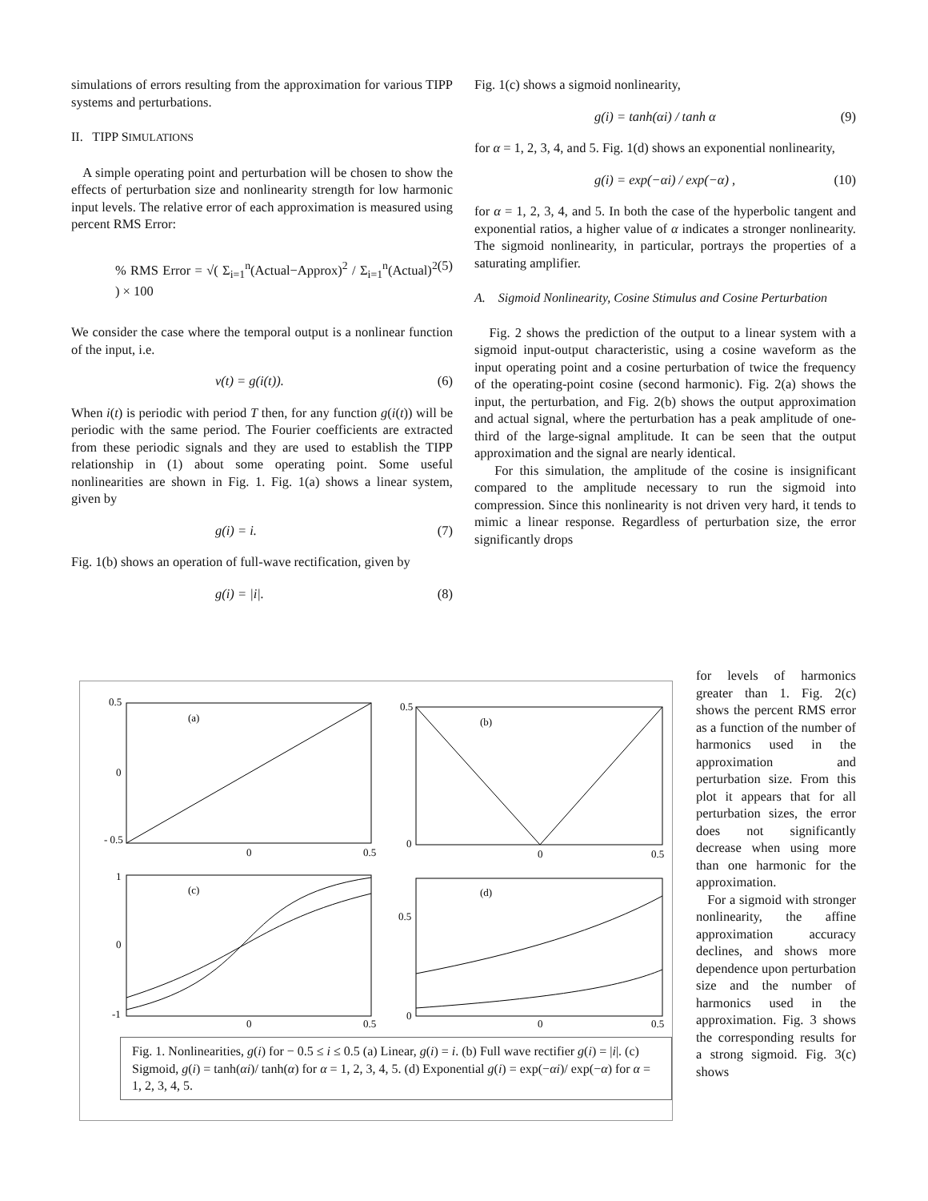simulations of errors resulting from the approximation for various TIPP systems and perturbations.
II. TIPP SIMULATIONS
A simple operating point and perturbation will be chosen to show the effects of perturbation size and nonlinearity strength for low harmonic input levels. The relative error of each approximation is measured using percent RMS Error:
% RMS Error = √( Σ<sub>i=1</sub><sup>n</sup>(Actual−Approx)<sup>2</sup> / Σ<sub>i=1</sub><sup>n</sup>(Actual)<sup>2</sup> ) × 100 (5)
We consider the case where the temporal output is a nonlinear function of the input, i.e.
v(t) = g(i(t)). (6)
When i(t) is periodic with period T then, for any function g(i(t)) will be periodic with the same period. The Fourier coefficients are extracted from these periodic signals and they are used to establish the TIPP relationship in (1) about some operating point. Some useful nonlinearities are shown in Fig. 1. Fig. 1(a) shows a linear system, given by
g(i) = i. (7)
Fig. 1(b) shows an operation of full-wave rectification, given by
g(i) = |i|. (8)
Fig. 1(c) shows a sigmoid nonlinearity,
g(i) = tanh(αi) / tanh α (9)
for α = 1, 2, 3, 4, and 5. Fig. 1(d) shows an exponential nonlinearity,
g(i) = exp(−αi) / exp(−α) , (10)
for α = 1, 2, 3, 4, and 5. In both the case of the hyperbolic tangent and exponential ratios, a higher value of α indicates a stronger nonlinearity. The sigmoid nonlinearity, in particular, portrays the properties of a saturating amplifier.
A. Sigmoid Nonlinearity, Cosine Stimulus and Cosine Perturbation
Fig. 2 shows the prediction of the output to a linear system with a sigmoid input-output characteristic, using a cosine waveform as the input operating point and a cosine perturbation of twice the frequency of the operating-point cosine (second harmonic). Fig. 2(a) shows the input, the perturbation, and Fig. 2(b) shows the output approximation and actual signal, where the perturbation has a peak amplitude of one-third of the large-signal amplitude. It can be seen that the output approximation and the signal are nearly identical.
For this simulation, the amplitude of the cosine is insignificant compared to the amplitude necessary to run the sigmoid into compression. Since this nonlinearity is not driven very hard, it tends to mimic a linear response. Regardless of perturbation size, the error significantly drops
for levels of harmonics greater than 1. Fig. 2(c) shows the percent RMS error as a function of the number of harmonics used in the approximation and perturbation size. From this plot it appears that for all perturbation sizes, the error does not significantly decrease when using more than one harmonic for the approximation.
For a sigmoid with stronger nonlinearity, the affine approximation accuracy declines, and shows more dependence upon perturbation size and the number of harmonics used in the approximation. Fig. 3 shows the corresponding results for a strong sigmoid. Fig. 3(c) shows
(a)
0.5
0
- 0.5
0
0.5
(b)
0.5
0
0
0.5
(c)
1
0
-1
0
0.5
(d)
0.5
0
0
0.5
Fig. 1. Nonlinearities, g(i) for − 0.5 ≤ i ≤ 0.5 (a) Linear, g(i) = i. (b) Full wave rectifier g(i) = |i|. (c) Sigmoid, g(i) = tanh(αi)/ tanh(α) for α = 1, 2, 3, 4, 5. (d) Exponential g(i) = exp(−αi)/ exp(−α) for α = 1, 2, 3, 4, 5.